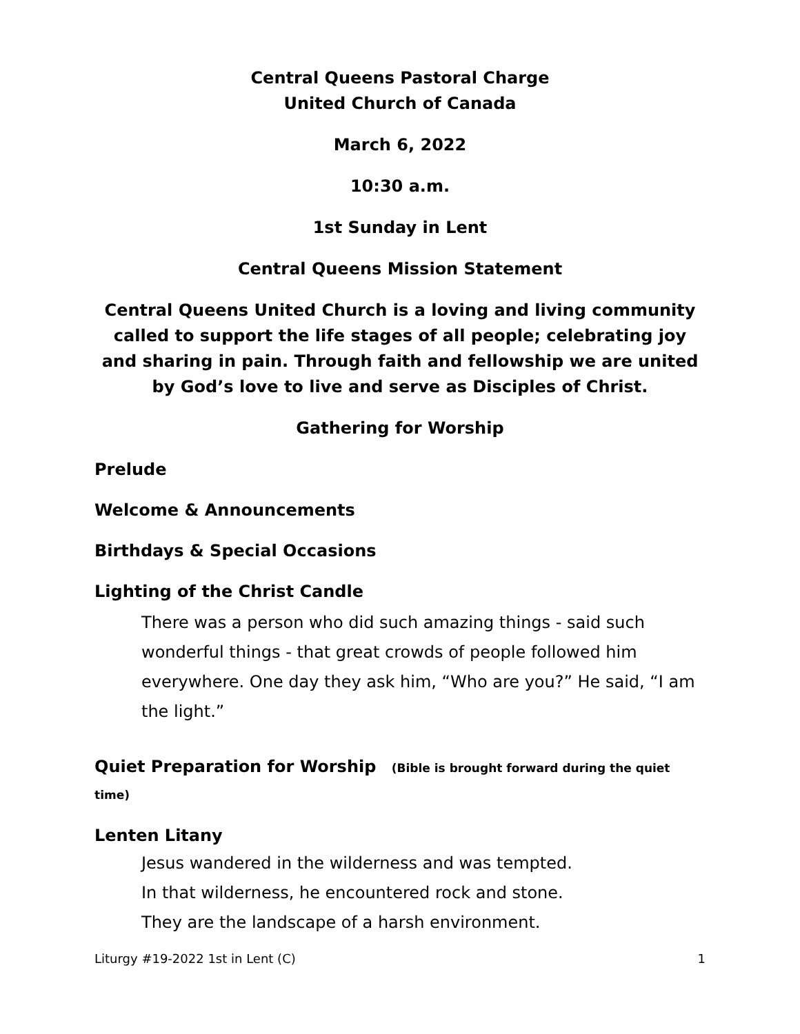Central Queens Pastoral Charge
United Church of Canada
March 6, 2022
10:30 a.m.
1st Sunday in Lent
Central Queens Mission Statement
Central Queens United Church is a loving and living community called to support the life stages of all people; celebrating joy and sharing in pain. Through faith and fellowship we are united by God’s love to live and serve as Disciples of Christ.
Gathering for Worship
Prelude
Welcome & Announcements
Birthdays & Special Occasions
Lighting of the Christ Candle
There was a person who did such amazing things - said such wonderful things - that great crowds of people followed him everywhere. One day they ask him, “Who are you?” He said, “I am the light.”
Quiet Preparation for Worship (Bible is brought forward during the quiet time)
Lenten Litany
Jesus wandered in the wilderness and was tempted.
In that wilderness, he encountered rock and stone.
They are the landscape of a harsh environment.
Liturgy #19-2022 1st in Lent (C) 1